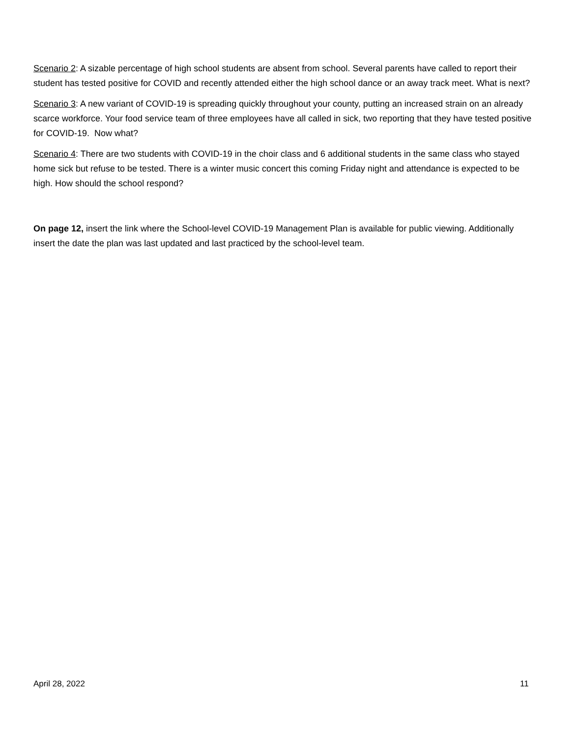Scenario 2: A sizable percentage of high school students are absent from school. Several parents have called to report their student has tested positive for COVID and recently attended either the high school dance or an away track meet. What is next?
Scenario 3: A new variant of COVID-19 is spreading quickly throughout your county, putting an increased strain on an already scarce workforce. Your food service team of three employees have all called in sick, two reporting that they have tested positive for COVID-19. Now what?
Scenario 4: There are two students with COVID-19 in the choir class and 6 additional students in the same class who stayed home sick but refuse to be tested. There is a winter music concert this coming Friday night and attendance is expected to be high. How should the school respond?
On page 12, insert the link where the School-level COVID-19 Management Plan is available for public viewing. Additionally insert the date the plan was last updated and last practiced by the school-level team.
April 28, 2022 11